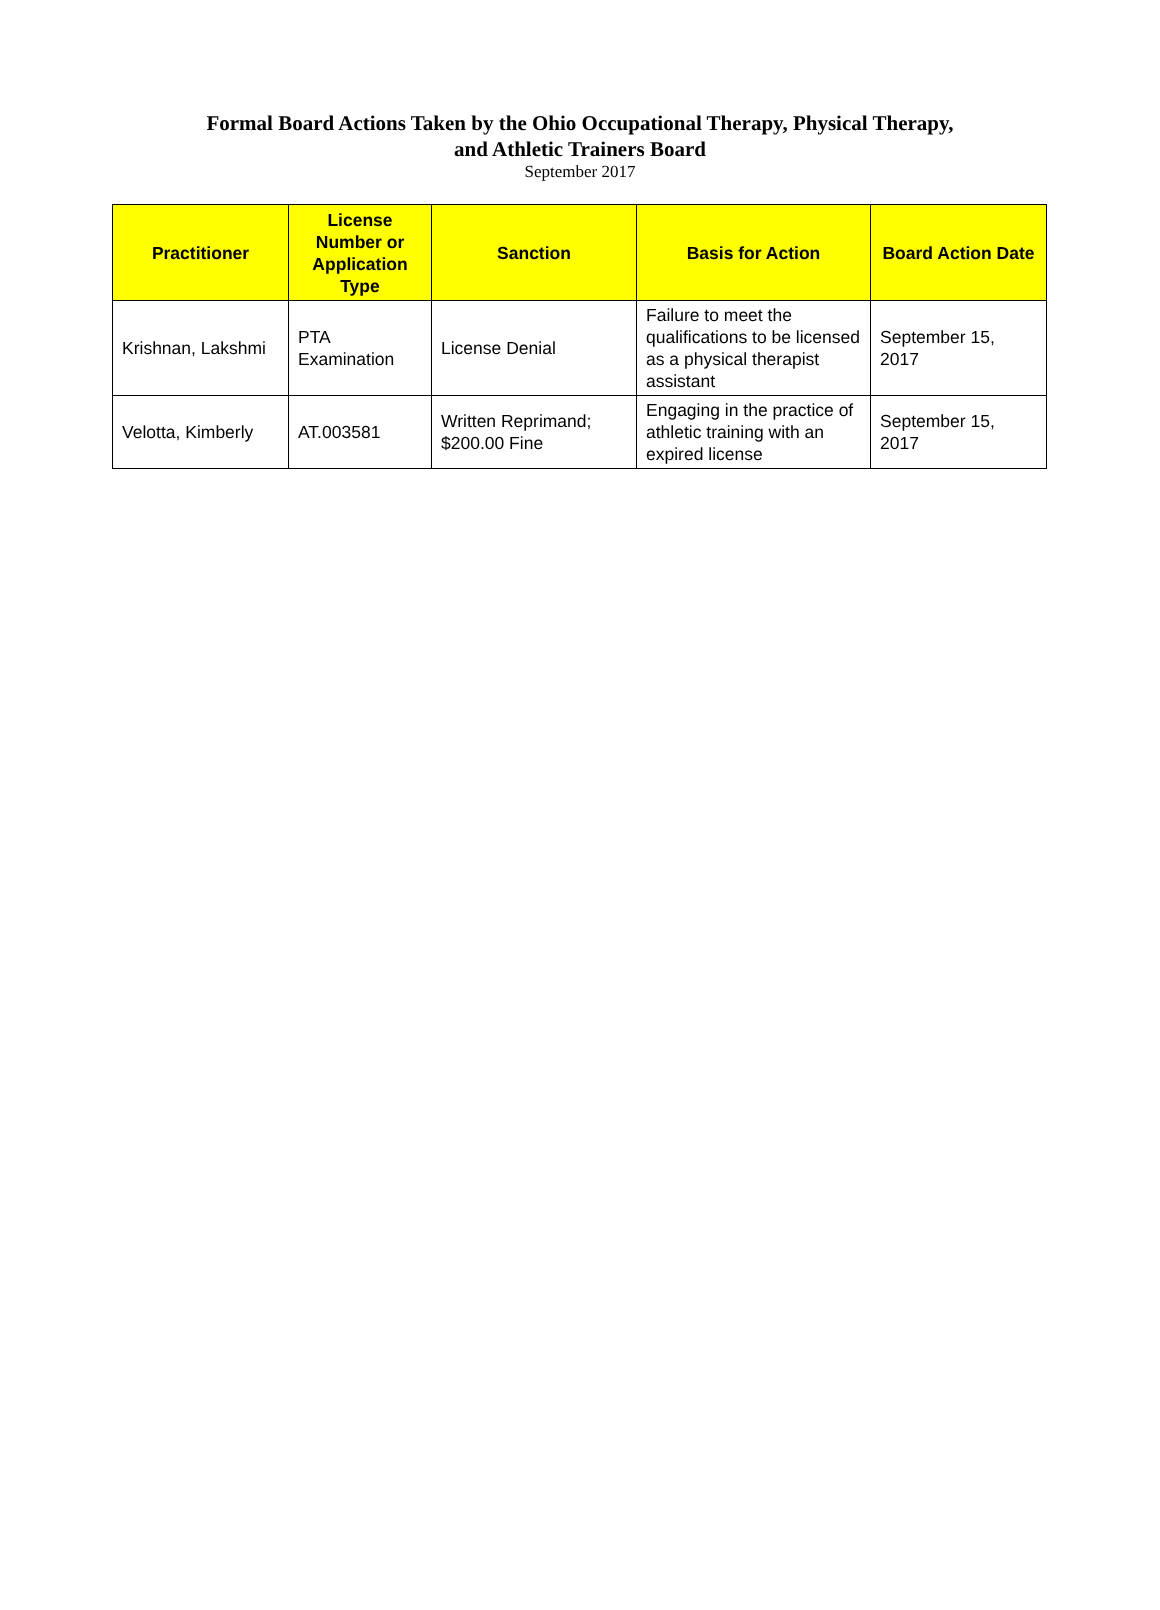Formal Board Actions Taken by the Ohio Occupational Therapy, Physical Therapy,
and Athletic Trainers Board
September 2017
| Practitioner | License Number or Application Type | Sanction | Basis for Action | Board Action Date |
| --- | --- | --- | --- | --- |
| Krishnan, Lakshmi | PTA Examination | License Denial | Failure to meet the qualifications to be licensed as a physical therapist assistant | September 15, 2017 |
| Velotta, Kimberly | AT.003581 | Written Reprimand; $200.00 Fine | Engaging in the practice of athletic training with an expired license | September 15, 2017 |